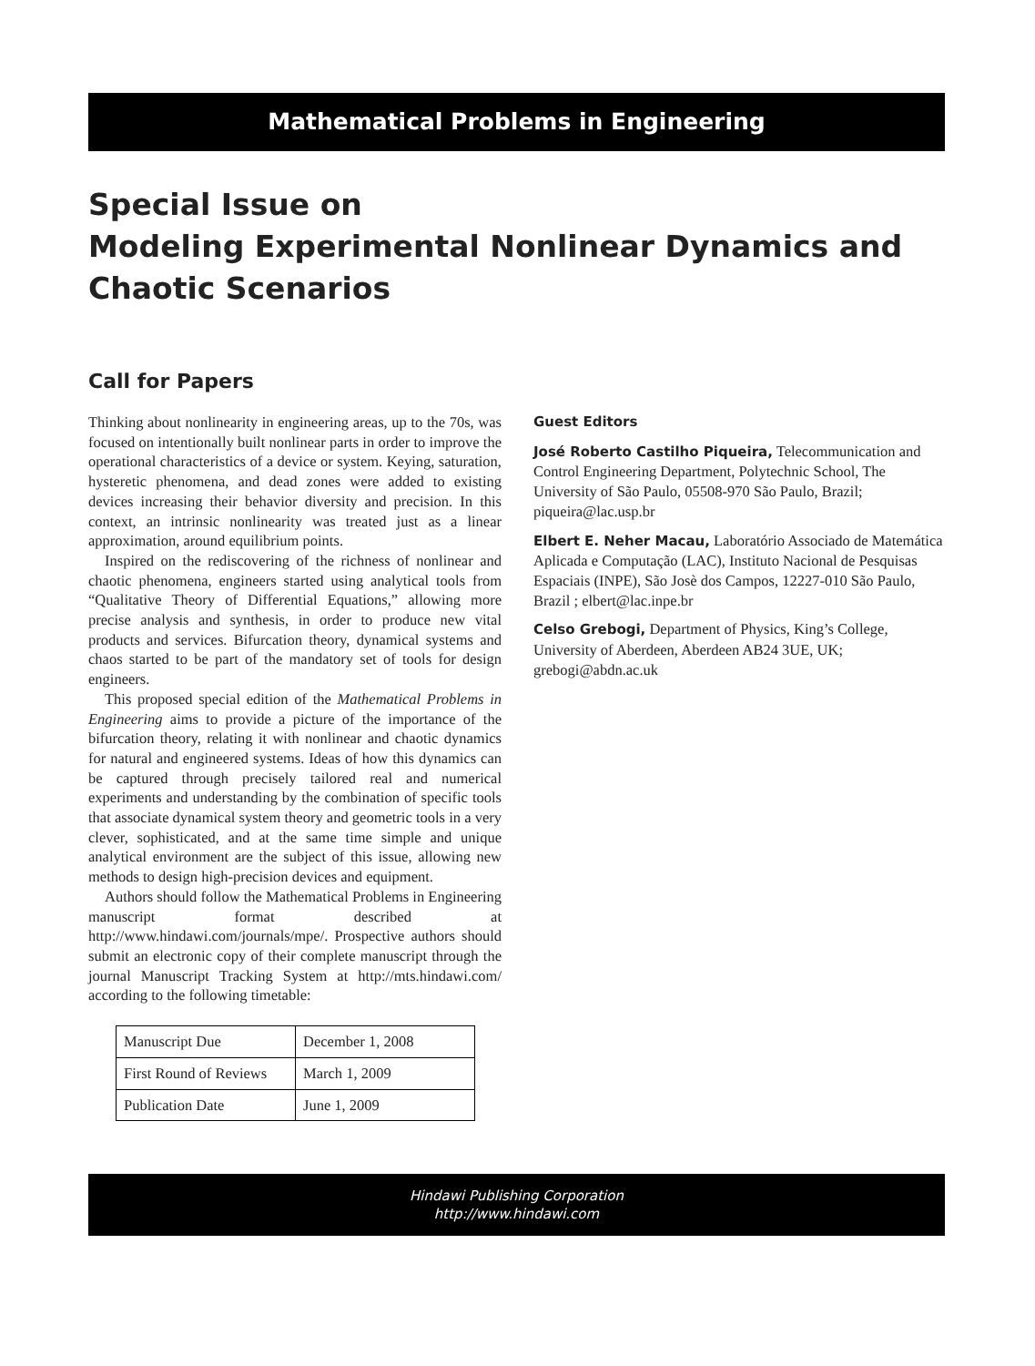Mathematical Problems in Engineering
Special Issue on
Modeling Experimental Nonlinear Dynamics and
Chaotic Scenarios
Call for Papers
Thinking about nonlinearity in engineering areas, up to the 70s, was focused on intentionally built nonlinear parts in order to improve the operational characteristics of a device or system. Keying, saturation, hysteretic phenomena, and dead zones were added to existing devices increasing their behavior diversity and precision. In this context, an intrinsic nonlinearity was treated just as a linear approximation, around equilibrium points.
Inspired on the rediscovering of the richness of nonlinear and chaotic phenomena, engineers started using analytical tools from “Qualitative Theory of Differential Equations,” allowing more precise analysis and synthesis, in order to produce new vital products and services. Bifurcation theory, dynamical systems and chaos started to be part of the mandatory set of tools for design engineers.
This proposed special edition of the Mathematical Problems in Engineering aims to provide a picture of the importance of the bifurcation theory, relating it with nonlinear and chaotic dynamics for natural and engineered systems. Ideas of how this dynamics can be captured through precisely tailored real and numerical experiments and understanding by the combination of specific tools that associate dynamical system theory and geometric tools in a very clever, sophisticated, and at the same time simple and unique analytical environment are the subject of this issue, allowing new methods to design high-precision devices and equipment.
Authors should follow the Mathematical Problems in Engineering manuscript format described at http://www.hindawi.com/journals/mpe/. Prospective authors should submit an electronic copy of their complete manuscript through the journal Manuscript Tracking System at http://mts.hindawi.com/ according to the following timetable:
| Manuscript Due | December 1, 2008 |
| First Round of Reviews | March 1, 2009 |
| Publication Date | June 1, 2009 |
Guest Editors
José Roberto Castilho Piqueira, Telecommunication and Control Engineering Department, Polytechnic School, The University of São Paulo, 05508-970 São Paulo, Brazil; piqueira@lac.usp.br
Elbert E. Neher Macau, Laboratório Associado de Matemática Aplicada e Computação (LAC), Instituto Nacional de Pesquisas Espaciais (INPE), São Josè dos Campos, 12227-010 São Paulo, Brazil ; elbert@lac.inpe.br
Celso Grebogi, Department of Physics, King’s College, University of Aberdeen, Aberdeen AB24 3UE, UK; grebogi@abdn.ac.uk
Hindawi Publishing Corporation
http://www.hindawi.com